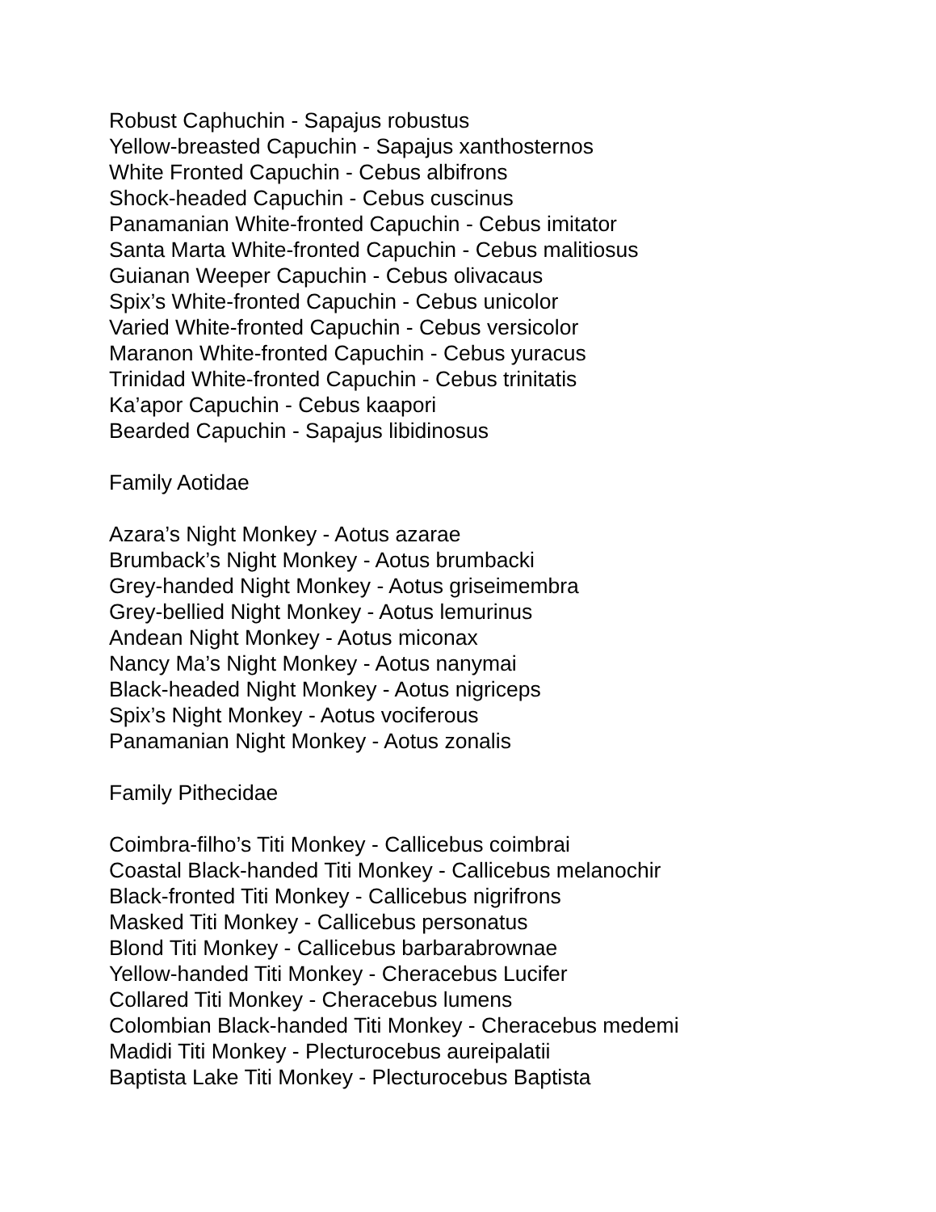Robust Caphuchin - Sapajus robustus
Yellow-breasted Capuchin - Sapajus xanthosternos
White Fronted Capuchin - Cebus albifrons
Shock-headed Capuchin - Cebus cuscinus
Panamanian White-fronted Capuchin - Cebus imitator
Santa Marta White-fronted Capuchin - Cebus malitiosus
Guianan Weeper Capuchin - Cebus olivacaus
Spix’s White-fronted Capuchin - Cebus unicolor
Varied White-fronted Capuchin - Cebus versicolor
Maranon White-fronted Capuchin - Cebus yuracus
Trinidad White-fronted Capuchin - Cebus trinitatis
Ka’apor Capuchin - Cebus kaapori
Bearded Capuchin - Sapajus libidinosus
Family Aotidae
Azara’s Night Monkey - Aotus azarae
Brumback’s Night Monkey - Aotus brumbacki
Grey-handed Night Monkey - Aotus griseimembra
Grey-bellied Night Monkey - Aotus lemurinus
Andean Night Monkey - Aotus miconax
Nancy Ma’s Night Monkey - Aotus nanymai
Black-headed Night Monkey - Aotus nigriceps
Spix’s Night Monkey - Aotus vociferous
Panamanian Night Monkey - Aotus zonalis
Family Pithecidae
Coimbra-filho’s Titi Monkey - Callicebus coimbrai
Coastal Black-handed Titi Monkey - Callicebus melanochir
Black-fronted Titi Monkey - Callicebus nigrifrons
Masked Titi Monkey - Callicebus personatus
Blond Titi Monkey - Callicebus barbarabrownae
Yellow-handed Titi Monkey - Cheracebus Lucifer
Collared Titi Monkey - Cheracebus lumens
Colombian Black-handed Titi Monkey - Cheracebus medemi
Madidi Titi Monkey - Plecturocebus aureipalatii
Baptista Lake Titi Monkey - Plecturocebus Baptista